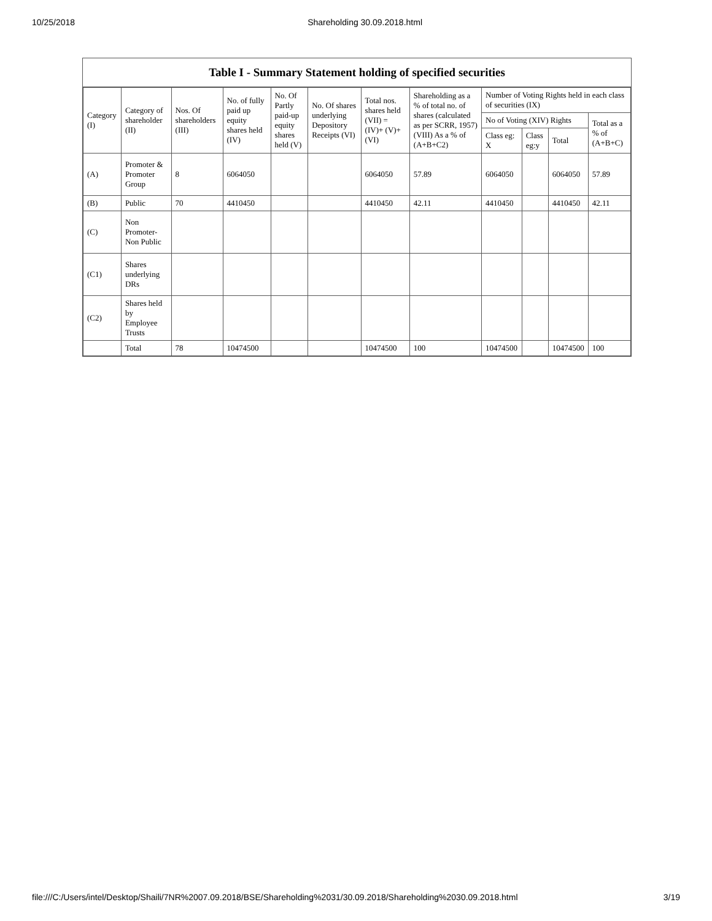10/25/2018 Shareholding 30.09.2018.html
Table I - Summary Statement holding of specified securities
| Category (I) | Category of shareholder (II) | Nos. Of shareholders (III) | No. of fully paid up equity shares held (IV) | No. Of Partly paid-up equity shares held (V) | No. Of shares underlying Depository Receipts (VI) | Total nos. shares held (VII) = (IV)+ (V)+ (VI) | Shareholding as a % of total no. of shares (calculated as per SCRR, 1957) (VIII) As a % of (A+B+C2) | Number of Voting Rights held in each class of securities (IX) | | | |
| --- | --- | --- | --- | --- | --- | --- | --- | --- | --- | --- | --- |
| | | | | | | | | No of Voting (XIV) Rights | | | Total as a % of (A+B+C) |
| | | | | | | | | Class eg: X | Class eg:y | Total | |
| (A) | Promoter & Promoter Group | 8 | 6064050 | | | 6064050 | 57.89 | 6064050 | | 6064050 | 57.89 |
| (B) | Public | 70 | 4410450 | | | 4410450 | 42.11 | 4410450 | | 4410450 | 42.11 |
| (C) | Non Promoter- Non Public | | | | | | | | | | |
| (C1) | Shares underlying DRs | | | | | | | | | | |
| (C2) | Shares held by Employee Trusts | | | | | | | | | | |
| | Total | 78 | 10474500 | | | 10474500 | 100 | 10474500 | | 10474500 | 100 |
file:///C:/Users/intel/Desktop/Shaili/7NR%2007.09.2018/BSE/Shareholding%2031/30.09.2018/Shareholding%2030.09.2018.html 3/19